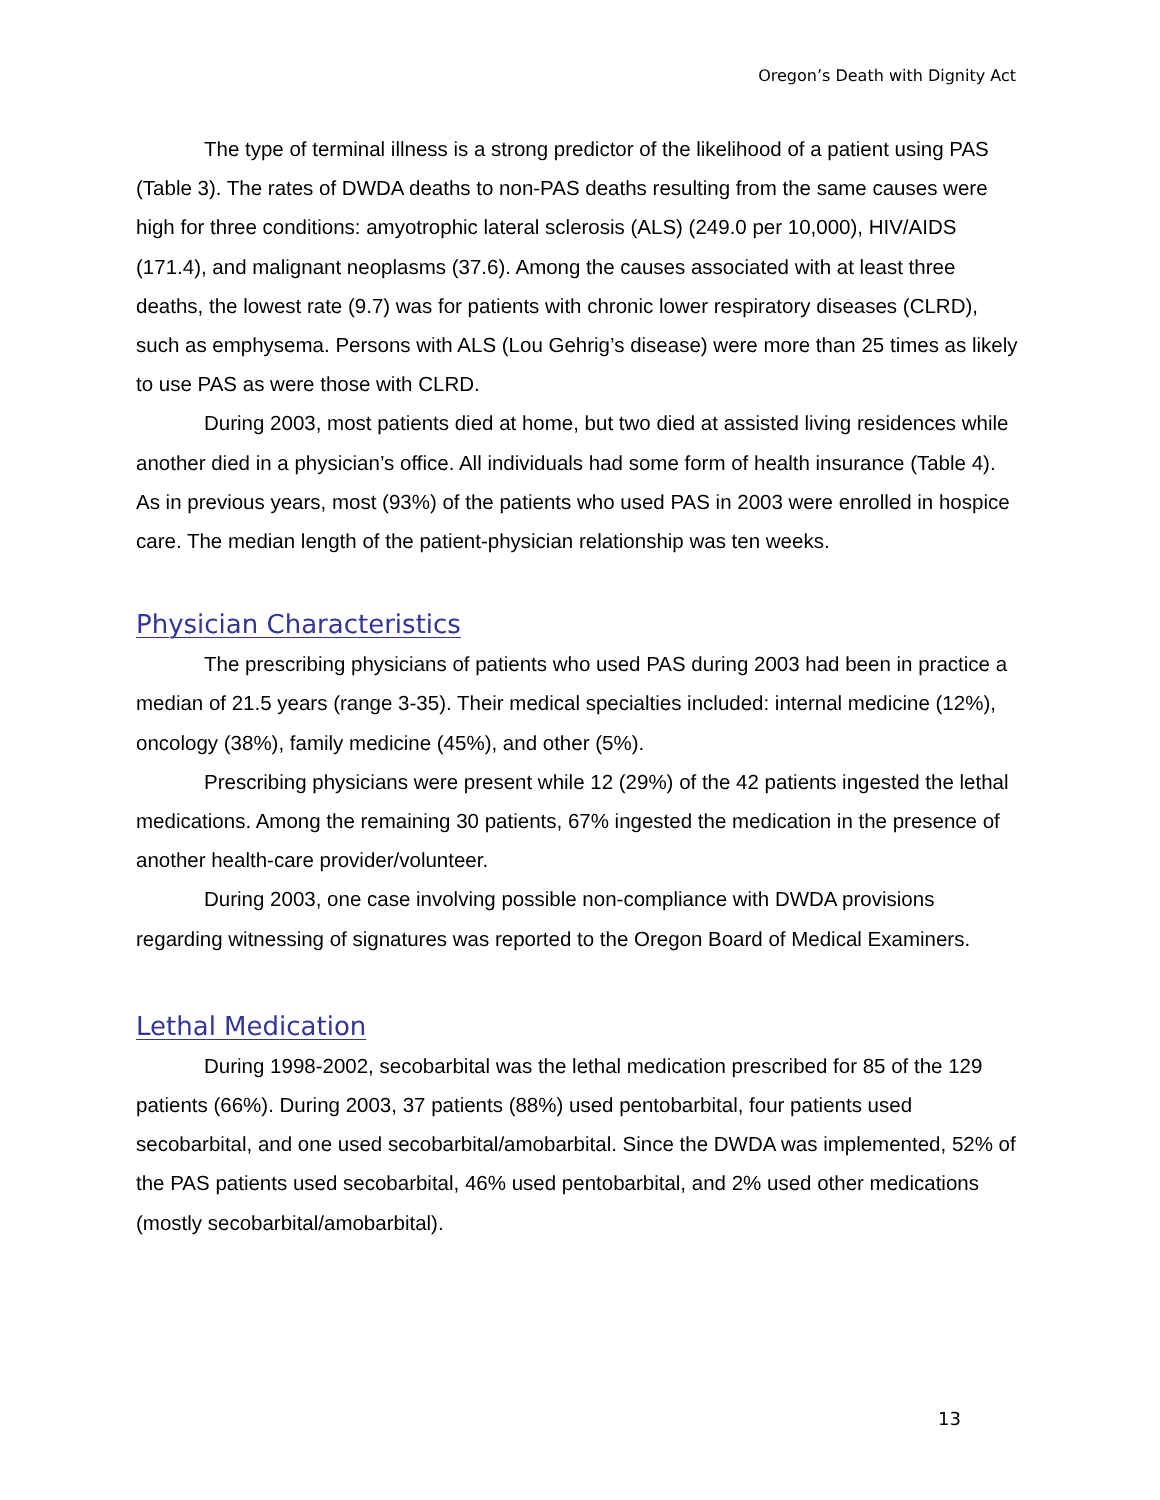Oregon’s Death with Dignity Act
The type of terminal illness is a strong predictor of the likelihood of a patient using PAS (Table 3). The rates of DWDA deaths to non-PAS deaths resulting from the same causes were high for three conditions: amyotrophic lateral sclerosis (ALS) (249.0 per 10,000), HIV/AIDS (171.4), and malignant neoplasms (37.6). Among the causes associated with at least three deaths, the lowest rate (9.7) was for patients with chronic lower respiratory diseases (CLRD), such as emphysema. Persons with ALS (Lou Gehrig’s disease) were more than 25 times as likely to use PAS as were those with CLRD.
During 2003, most patients died at home, but two died at assisted living residences while another died in a physician’s office. All individuals had some form of health insurance (Table 4). As in previous years, most (93%) of the patients who used PAS in 2003 were enrolled in hospice care. The median length of the patient-physician relationship was ten weeks.
Physician Characteristics
The prescribing physicians of patients who used PAS during 2003 had been in practice a median of 21.5 years (range 3-35). Their medical specialties included: internal medicine (12%), oncology (38%), family medicine (45%), and other (5%).
Prescribing physicians were present while 12 (29%) of the 42 patients ingested the lethal medications. Among the remaining 30 patients, 67% ingested the medication in the presence of another health-care provider/volunteer.
During 2003, one case involving possible non-compliance with DWDA provisions regarding witnessing of signatures was reported to the Oregon Board of Medical Examiners.
Lethal Medication
During 1998-2002, secobarbital was the lethal medication prescribed for 85 of the 129 patients (66%). During 2003, 37 patients (88%) used pentobarbital, four patients used secobarbital, and one used secobarbital/amobarbital. Since the DWDA was implemented, 52% of the PAS patients used secobarbital, 46% used pentobarbital, and 2% used other medications (mostly secobarbital/amobarbital).
13